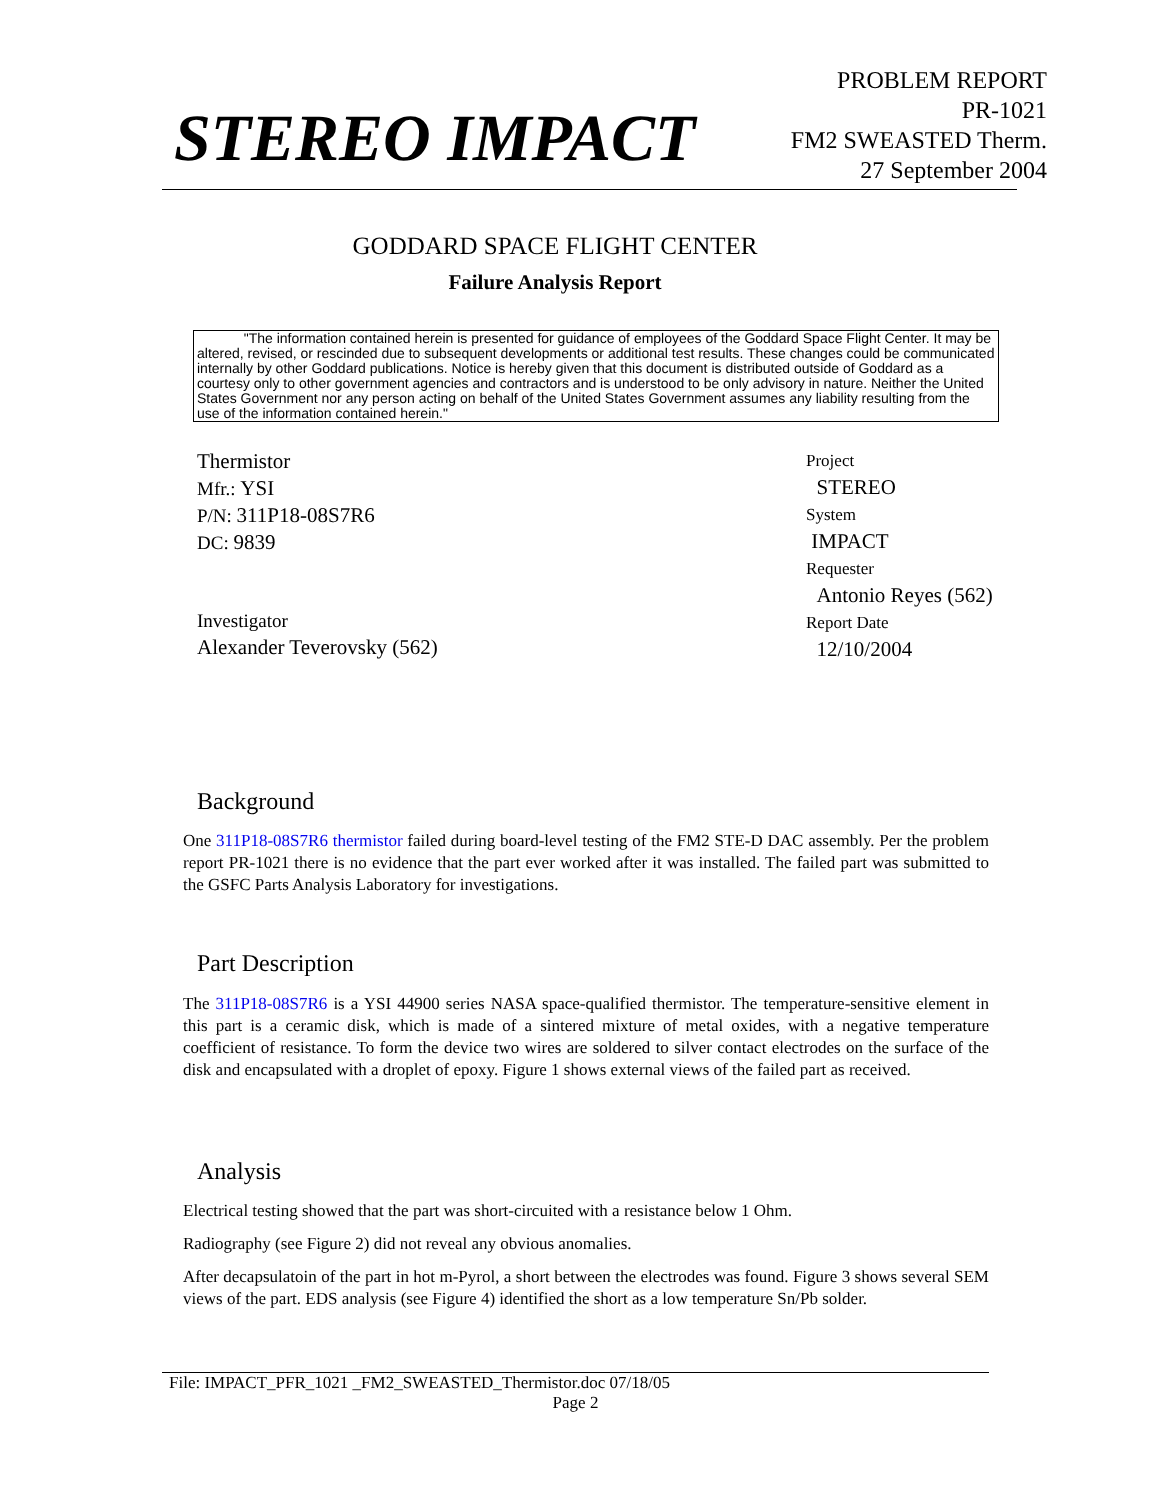STEREO IMPACT
PROBLEM REPORT
PR-1021
FM2 SWEASTED Therm.
27 September 2004
GODDARD SPACE FLIGHT CENTER
Failure Analysis Report
"The information contained herein is presented for guidance of employees of the Goddard Space Flight Center. It may be altered, revised, or rescinded due to subsequent developments or additional test results. These changes could be communicated internally by other Goddard publications. Notice is hereby given that this document is distributed outside of Goddard as a courtesy only to other government agencies and contractors and is understood to be only advisory in nature. Neither the United States Government nor any person acting on behalf of the United States Government assumes any liability resulting from the use of the information contained herein."
Thermistor
Mfr.: YSI
P/N: 311P18-08S7R6
DC: 9839
Investigator
Alexander Teverovsky (562)
Project
STEREO
System
IMPACT
Requester
Antonio Reyes (562)
Report Date
12/10/2004
Background
One 311P18-08S7R6 thermistor failed during board-level testing of the FM2 STE-D DAC assembly. Per the problem report PR-1021 there is no evidence that the part ever worked after it was installed. The failed part was submitted to the GSFC Parts Analysis Laboratory for investigations.
Part Description
The 311P18-08S7R6 is a YSI 44900 series NASA space-qualified thermistor. The temperature-sensitive element in this part is a ceramic disk, which is made of a sintered mixture of metal oxides, with a negative temperature coefficient of resistance. To form the device two wires are soldered to silver contact electrodes on the surface of the disk and encapsulated with a droplet of epoxy. Figure 1 shows external views of the failed part as received.
Analysis
Electrical testing showed that the part was short-circuited with a resistance below 1 Ohm.
Radiography (see Figure 2) did not reveal any obvious anomalies.
After decapsulatoin of the part in hot m-Pyrol, a short between the electrodes was found. Figure 3 shows several SEM views of the part. EDS analysis (see Figure 4) identified the short as a low temperature Sn/Pb solder.
File: IMPACT_PFR_1021 _FM2_SWEASTED_Thermistor.doc 07/18/05
Page 2